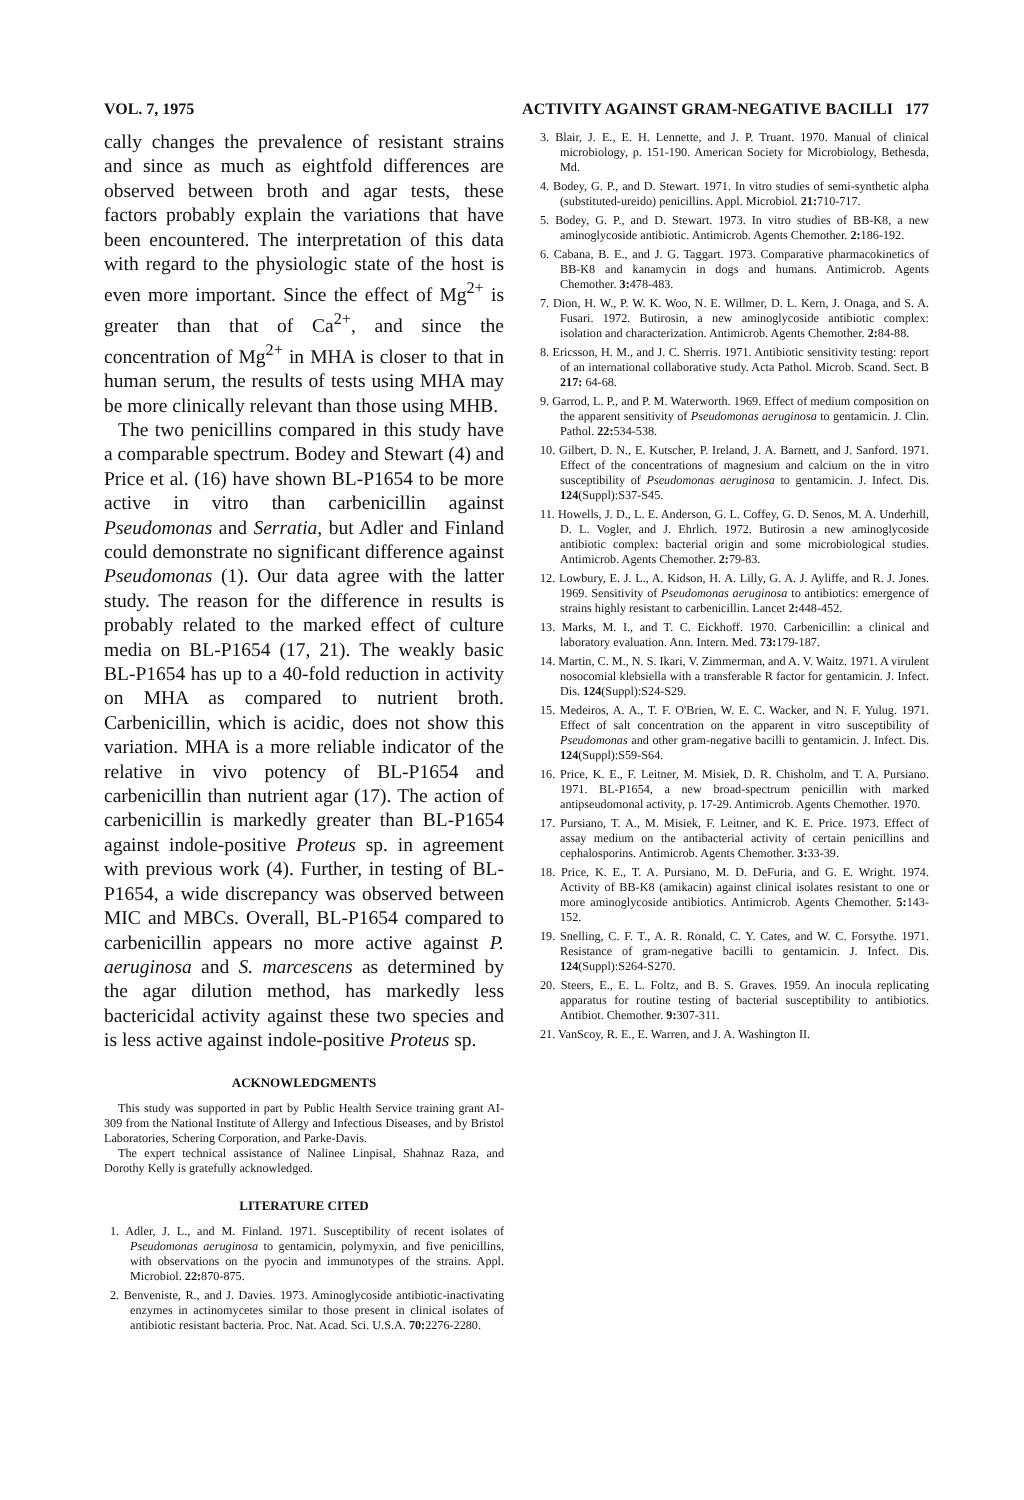VOL. 7, 1975 ACTIVITY AGAINST GRAM-NEGATIVE BACILLI 177
cally changes the prevalence of resistant strains and since as much as eightfold differences are observed between broth and agar tests, these factors probably explain the variations that have been encountered. The interpretation of this data with regard to the physiologic state of the host is even more important. Since the effect of Mg<sup>2+</sup> is greater than that of Ca<sup>2+</sup>, and since the concentration of Mg<sup>2+</sup> in MHA is closer to that in human serum, the results of tests using MHA may be more clinically relevant than those using MHB.
The two penicillins compared in this study have a comparable spectrum. Bodey and Stewart (4) and Price et al. (16) have shown BL-P1654 to be more active in vitro than carbenicillin against Pseudomonas and Serratia, but Adler and Finland could demonstrate no significant difference against Pseudomonas (1). Our data agree with the latter study. The reason for the difference in results is probably related to the marked effect of culture media on BL-P1654 (17, 21). The weakly basic BL-P1654 has up to a 40-fold reduction in activity on MHA as compared to nutrient broth. Carbenicillin, which is acidic, does not show this variation. MHA is a more reliable indicator of the relative in vivo potency of BL-P1654 and carbenicillin than nutrient agar (17). The action of carbenicillin is markedly greater than BL-P1654 against indole-positive Proteus sp. in agreement with previous work (4). Further, in testing of BL-P1654, a wide discrepancy was observed between MIC and MBCs. Overall, BL-P1654 compared to carbenicillin appears no more active against P. aeruginosa and S. marcescens as determined by the agar dilution method, has markedly less bactericidal activity against these two species and is less active against indole-positive Proteus sp.
ACKNOWLEDGMENTS
This study was supported in part by Public Health Service training grant AI-309 from the National Institute of Allergy and Infectious Diseases, and by Bristol Laboratories, Schering Corporation, and Parke-Davis.
The expert technical assistance of Nalinee Linpisal, Shahnaz Raza, and Dorothy Kelly is gratefully acknowledged.
LITERATURE CITED
1. Adler, J. L., and M. Finland. 1971. Susceptibility of recent isolates of Pseudomonas aeruginosa to gentamicin, polymyxin, and five penicillins, with observations on the pyocin and immunotypes of the strains. Appl. Microbiol. 22: 870-875.
2. Benveniste, R., and J. Davies. 1973. Aminoglycoside antibiotic-inactivating enzymes in actinomycetes similar to those present in clinical isolates of antibiotic resistant bacteria. Proc. Nat. Acad. Sci. U.S.A. 70: 2276-2280.
3. Blair, J. E., E. H. Lennette, and J. P. Truant. 1970. Manual of clinical microbiology, p. 151-190. American Society for Microbiology, Bethesda, Md.
4. Bodey, G. P., and D. Stewart. 1971. In vitro studies of semi-synthetic alpha (substituted-ureido) penicillins. Appl. Microbiol. 21: 710-717.
5. Bodey, G. P., and D. Stewart. 1973. In vitro studies of BB-K8, a new aminoglycoside antibiotic. Antimicrob. Agents Chemother. 2: 186-192.
6. Cabana, B. E., and J. G. Taggart. 1973. Comparative pharmacokinetics of BB-K8 and kanamycin in dogs and humans. Antimicrob. Agents Chemother. 3: 478-483.
7. Dion, H. W., P. W. K. Woo, N. E. Willmer, D. L. Kern, J. Onaga, and S. A. Fusari. 1972. Butirosin, a new aminoglycoside antibiotic complex: isolation and characterization. Antimicrob. Agents Chemother. 2: 84-88.
8. Ericsson, H. M., and J. C. Sherris. 1971. Antibiotic sensitivity testing: report of an international collaborative study. Acta Pathol. Microb. Scand. Sect. B 217: 64-68.
9. Garrod, L. P., and P. M. Waterworth. 1969. Effect of medium composition on the apparent sensitivity of Pseudomonas aeruginosa to gentamicin. J. Clin. Pathol. 22: 534-538.
10. Gilbert, D. N., E. Kutscher, P. Ireland, J. A. Barnett, and J. Sanford. 1971. Effect of the concentrations of magnesium and calcium on the in vitro susceptibility of Pseudomonas aeruginosa to gentamicin. J. Infect. Dis. 124(Suppl):S37-S45.
11. Howells, J. D., L. E. Anderson, G. L. Coffey, G. D. Senos, M. A. Underhill, D. L. Vogler, and J. Ehrlich. 1972. Butirosin a new aminoglycoside antibiotic complex: bacterial origin and some microbiological studies. Antimicrob. Agents Chemother. 2: 79-83.
12. Lowbury, E. J. L., A. Kidson, H. A. Lilly, G. A. J. Ayliffe, and R. J. Jones. 1969. Sensitivity of Pseudomonas aeruginosa to antibiotics: emergence of strains highly resistant to carbenicillin. Lancet 2: 448-452.
13. Marks, M. I., and T. C. Eickhoff. 1970. Carbenicillin: a clinical and laboratory evaluation. Ann. Intern. Med. 73: 179-187.
14. Martin, C. M., N. S. Ikari, V. Zimmerman, and A. V. Waitz. 1971. A virulent nosocomial klebsiella with a transferable R factor for gentamicin. J. Infect. Dis. 124(Suppl):S24-S29.
15. Medeiros, A. A., T. F. O'Brien, W. E. C. Wacker, and N. F. Yulug. 1971. Effect of salt concentration on the apparent in vitro susceptibility of Pseudomonas and other gram-negative bacilli to gentamicin. J. Infect. Dis. 124(Suppl):S59-S64.
16. Price, K. E., F. Leitner, M. Misiek, D. R. Chisholm, and T. A. Pursiano. 1971. BL-P1654, a new broad-spectrum penicillin with marked antipseudomonal activity, p. 17-29. Antimicrob. Agents Chemother. 1970.
17. Pursiano, T. A., M. Misiek, F. Leitner, and K. E. Price. 1973. Effect of assay medium on the antibacterial activity of certain penicillins and cephalosporins. Antimicrob. Agents Chemother. 3: 33-39.
18. Price, K. E., T. A. Pursiano, M. D. DeFuria, and G. E. Wright. 1974. Activity of BB-K8 (amikacin) against clinical isolates resistant to one or more aminoglycoside antibiotics. Antimicrob. Agents Chemother. 5: 143-152.
19. Snelling, C. F. T., A. R. Ronald, C. Y. Cates, and W. C. Forsythe. 1971. Resistance of gram-negative bacilli to gentamicin. J. Infect. Dis. 124(Suppl):S264-S270.
20. Steers, E., E. L. Foltz, and B. S. Graves. 1959. An inocula replicating apparatus for routine testing of bacterial susceptibility to antibiotics. Antibiot. Chemother. 9: 307-311.
21. VanScoy, R. E., E. Warren, and J. A. Washington II.